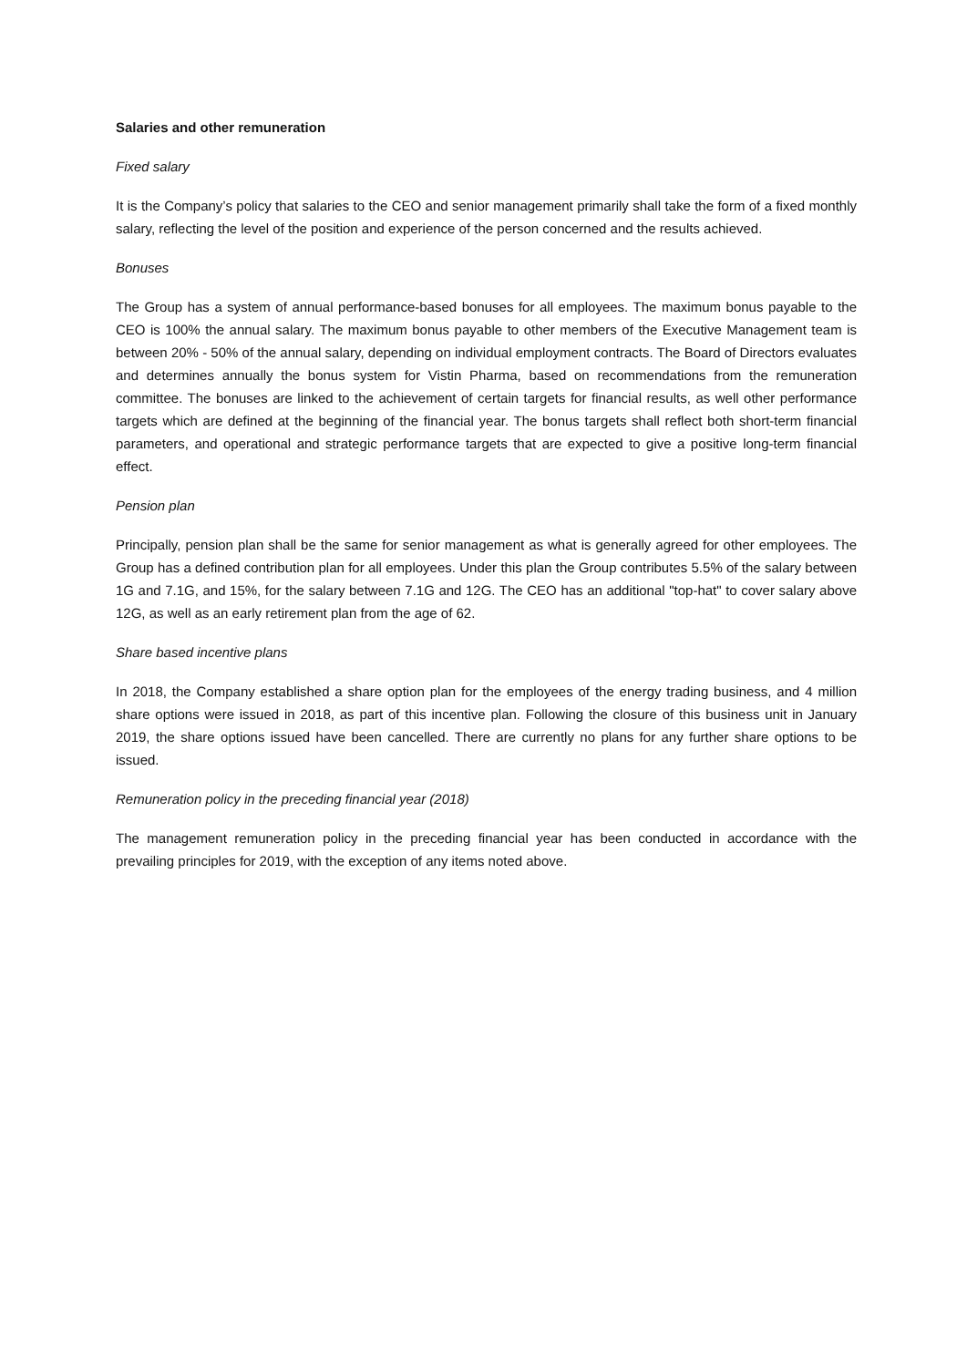Salaries and other remuneration
Fixed salary
It is the Company’s policy that salaries to the CEO and senior management primarily shall take the form of a fixed monthly salary, reflecting the level of the position and experience of the person concerned and the results achieved.
Bonuses
The Group has a system of annual performance-based bonuses for all employees. The maximum bonus payable to the CEO is 100% the annual salary. The maximum bonus payable to other members of the Executive Management team is between 20% - 50% of the annual salary, depending on individual employment contracts. The Board of Directors evaluates and determines annually the bonus system for Vistin Pharma, based on recommendations from the remuneration committee. The bonuses are linked to the achievement of certain targets for financial results, as well other performance targets which are defined at the beginning of the financial year. The bonus targets shall reflect both short-term financial parameters, and operational and strategic performance targets that are expected to give a positive long-term financial effect.
Pension plan
Principally, pension plan shall be the same for senior management as what is generally agreed for other employees. The Group has a defined contribution plan for all employees. Under this plan the Group contributes 5.5% of the salary between 1G and 7.1G, and 15%, for the salary between 7.1G and 12G. The CEO has an additional "top-hat" to cover salary above 12G, as well as an early retirement plan from the age of 62.
Share based incentive plans
In 2018, the Company established a share option plan for the employees of the energy trading business, and 4 million share options were issued in 2018, as part of this incentive plan. Following the closure of this business unit in January 2019, the share options issued have been cancelled. There are currently no plans for any further share options to be issued.
Remuneration policy in the preceding financial year (2018)
The management remuneration policy in the preceding financial year has been conducted in accordance with the prevailing principles for 2019, with the exception of any items noted above.